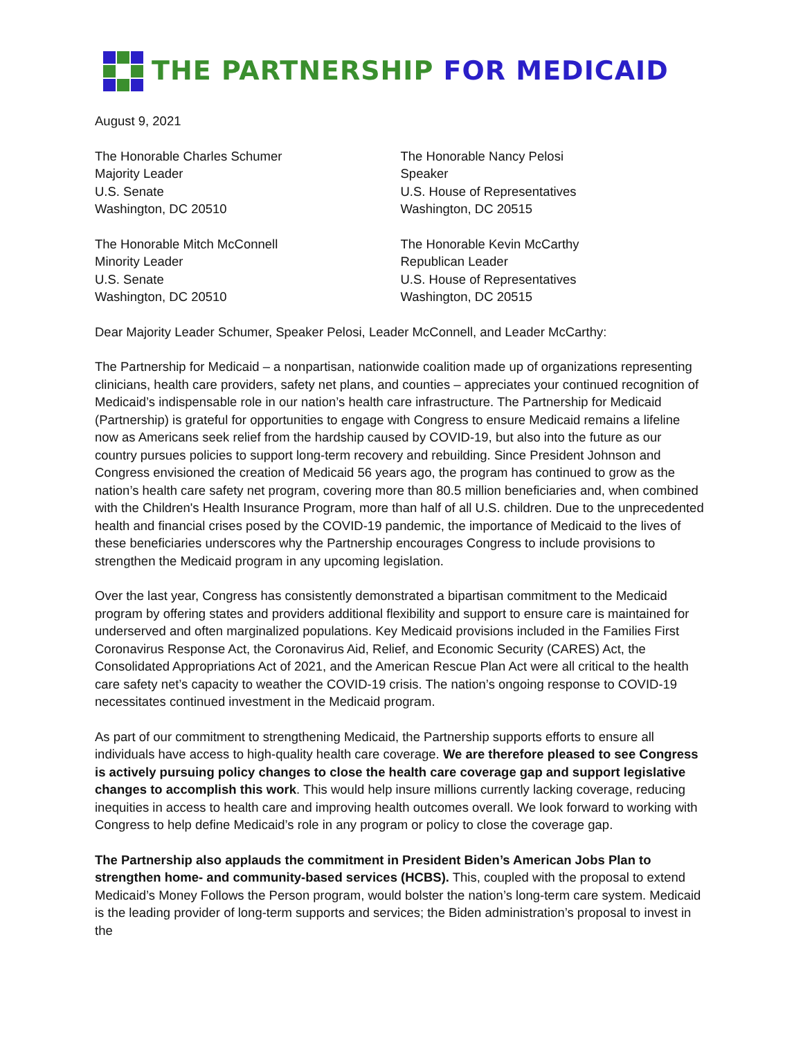THE PARTNERSHIP FOR MEDICAID
August 9, 2021
The Honorable Charles Schumer
Majority Leader
U.S. Senate
Washington, DC 20510
The Honorable Mitch McConnell
Minority Leader
U.S. Senate
Washington, DC 20510
The Honorable Nancy Pelosi
Speaker
U.S. House of Representatives
Washington, DC 20515
The Honorable Kevin McCarthy
Republican Leader
U.S. House of Representatives
Washington, DC 20515
Dear Majority Leader Schumer, Speaker Pelosi, Leader McConnell, and Leader McCarthy:
The Partnership for Medicaid – a nonpartisan, nationwide coalition made up of organizations representing clinicians, health care providers, safety net plans, and counties – appreciates your continued recognition of Medicaid’s indispensable role in our nation’s health care infrastructure. The Partnership for Medicaid (Partnership) is grateful for opportunities to engage with Congress to ensure Medicaid remains a lifeline now as Americans seek relief from the hardship caused by COVID-19, but also into the future as our country pursues policies to support long-term recovery and rebuilding. Since President Johnson and Congress envisioned the creation of Medicaid 56 years ago, the program has continued to grow as the nation’s health care safety net program, covering more than 80.5 million beneficiaries and, when combined with the Children's Health Insurance Program, more than half of all U.S. children. Due to the unprecedented health and financial crises posed by the COVID-19 pandemic, the importance of Medicaid to the lives of these beneficiaries underscores why the Partnership encourages Congress to include provisions to strengthen the Medicaid program in any upcoming legislation.
Over the last year, Congress has consistently demonstrated a bipartisan commitment to the Medicaid program by offering states and providers additional flexibility and support to ensure care is maintained for underserved and often marginalized populations. Key Medicaid provisions included in the Families First Coronavirus Response Act, the Coronavirus Aid, Relief, and Economic Security (CARES) Act, the Consolidated Appropriations Act of 2021, and the American Rescue Plan Act were all critical to the health care safety net’s capacity to weather the COVID-19 crisis. The nation’s ongoing response to COVID-19 necessitates continued investment in the Medicaid program.
As part of our commitment to strengthening Medicaid, the Partnership supports efforts to ensure all individuals have access to high-quality health care coverage. We are therefore pleased to see Congress is actively pursuing policy changes to close the health care coverage gap and support legislative changes to accomplish this work. This would help insure millions currently lacking coverage, reducing inequities in access to health care and improving health outcomes overall. We look forward to working with Congress to help define Medicaid’s role in any program or policy to close the coverage gap.
The Partnership also applauds the commitment in President Biden’s American Jobs Plan to strengthen home- and community-based services (HCBS). This, coupled with the proposal to extend Medicaid’s Money Follows the Person program, would bolster the nation’s long-term care system. Medicaid is the leading provider of long-term supports and services; the Biden administration’s proposal to invest in the